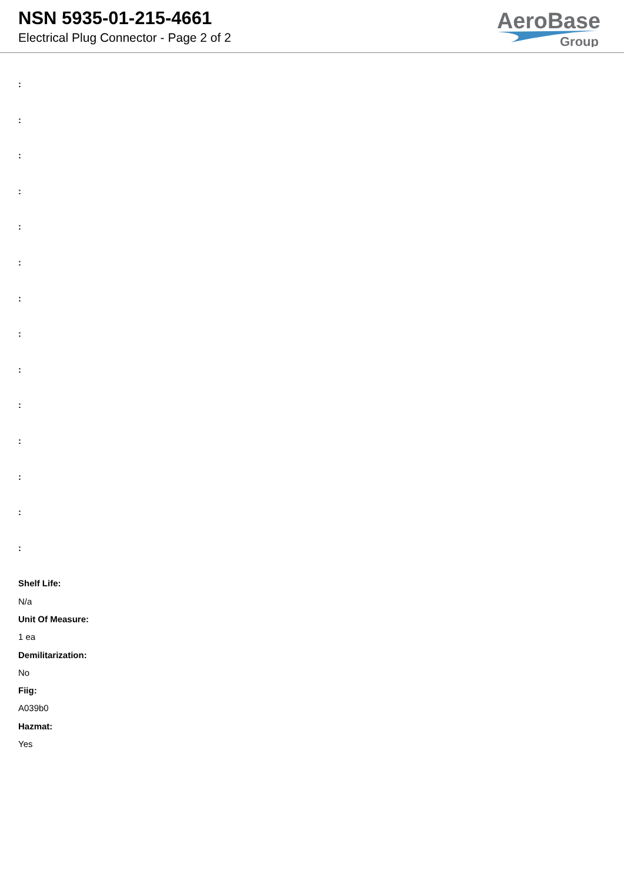NSN 5935-01-215-4661
Electrical Plug Connector - Page 2 of 2
AeroBase
Group
:
:
:
:
:
:
:
:
:
:
:
:
:
:
Shelf Life:
N/a
Unit Of Measure:
1 ea
Demilitarization:
No
Fiig:
A039b0
Hazmat:
Yes